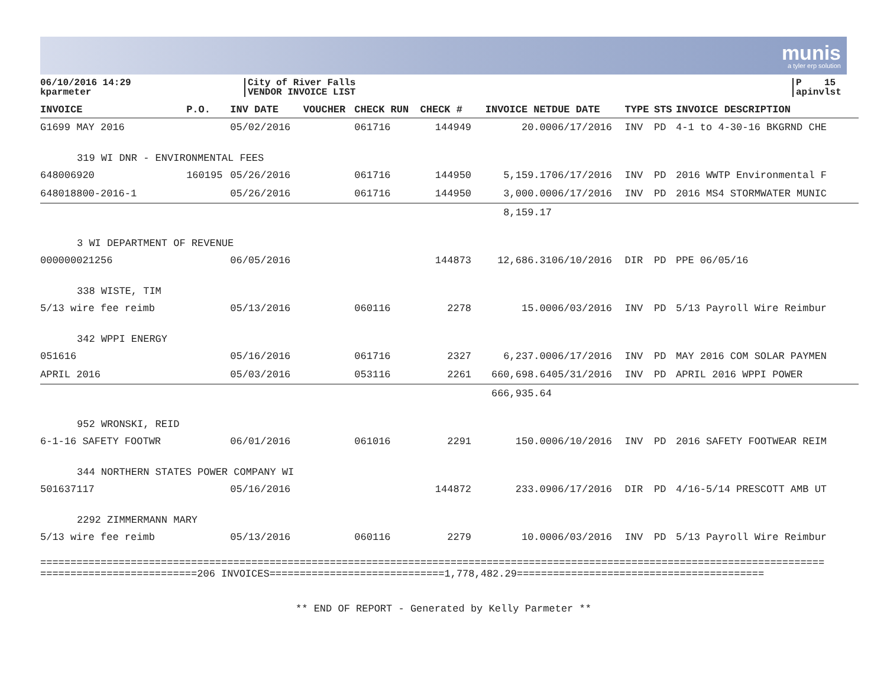munis
a tyler erp solution
06/10/2016 14:29
kparmeter
City of River Falls
VENDOR INVOICE LIST
P 15
apinvlst
| INVOICE | P.O. | INV DATE | VOUCHER | CHECK RUN | CHECK # | INVOICE NET | DUE DATE | TYPE | STS | INVOICE DESCRIPTION |
| --- | --- | --- | --- | --- | --- | --- | --- | --- | --- | --- |
| G1699 MAY 2016 | | 05/02/2016 | | 061716 | 144949 | 20.00 | 06/17/2016 | INV | PD | 4-1 to 4-30-16 BKGRND CHE |
| 319 WI DNR - ENVIRONMENTAL FEES | | | | | | | | | | |
| 648006920 | 160195 | 05/26/2016 | | 061716 | 144950 | 5,159.17 | 06/17/2016 | INV | PD | 2016 WWTP Environmental F |
| 648018800-2016-1 | | 05/26/2016 | | 061716 | 144950 | 3,000.00 | 06/17/2016 | INV | PD | 2016 MS4 STORMWATER MUNIC |
| | | | | | | 8,159.17 | | | | |
| 3 WI DEPARTMENT OF REVENUE | | | | | | | | | | |
| 000000021256 | | 06/05/2016 | | | 144873 | 12,686.31 | 06/10/2016 | DIR | PD | PPE 06/05/16 |
| 338 WISTE, TIM | | | | | | | | | | |
| 5/13 wire fee reimb | | 05/13/2016 | | 060116 | 2278 | 15.00 | 06/03/2016 | INV | PD | 5/13 Payroll Wire Reimbur |
| 342 WPPI ENERGY | | | | | | | | | | |
| 051616 | | 05/16/2016 | | 061716 | 2327 | 6,237.00 | 06/17/2016 | INV | PD | MAY 2016 COM SOLAR PAYMEN |
| APRIL 2016 | | 05/03/2016 | | 053116 | 2261 | 660,698.64 | 05/31/2016 | INV | PD | APRIL 2016 WPPI POWER |
| | | | | | | 666,935.64 | | | | |
| 952 WRONSKI, REID | | | | | | | | | | |
| 6-1-16 SAFETY FOOTWR | | 06/01/2016 | | 061016 | 2291 | 150.00 | 06/10/2016 | INV | PD | 2016 SAFETY FOOTWEAR REIM |
| 344 NORTHERN STATES POWER COMPANY WI | | | | | | | | | | |
| 501637117 | | 05/16/2016 | | | 144872 | 233.09 | 06/17/2016 | DIR | PD | 4/16-5/14 PRESCOTT AMB UT |
| 2292 ZIMMERMANN MARY | | | | | | | | | | |
| 5/13 wire fee reimb | | 05/13/2016 | | 060116 | 2279 | 10.00 | 06/03/2016 | INV | PD | 5/13 Payroll Wire Reimbur |
==================================================================================================================================
==========================206 INVOICES=============================1,778,482.29=========================================
** END OF REPORT - Generated by Kelly Parmeter **